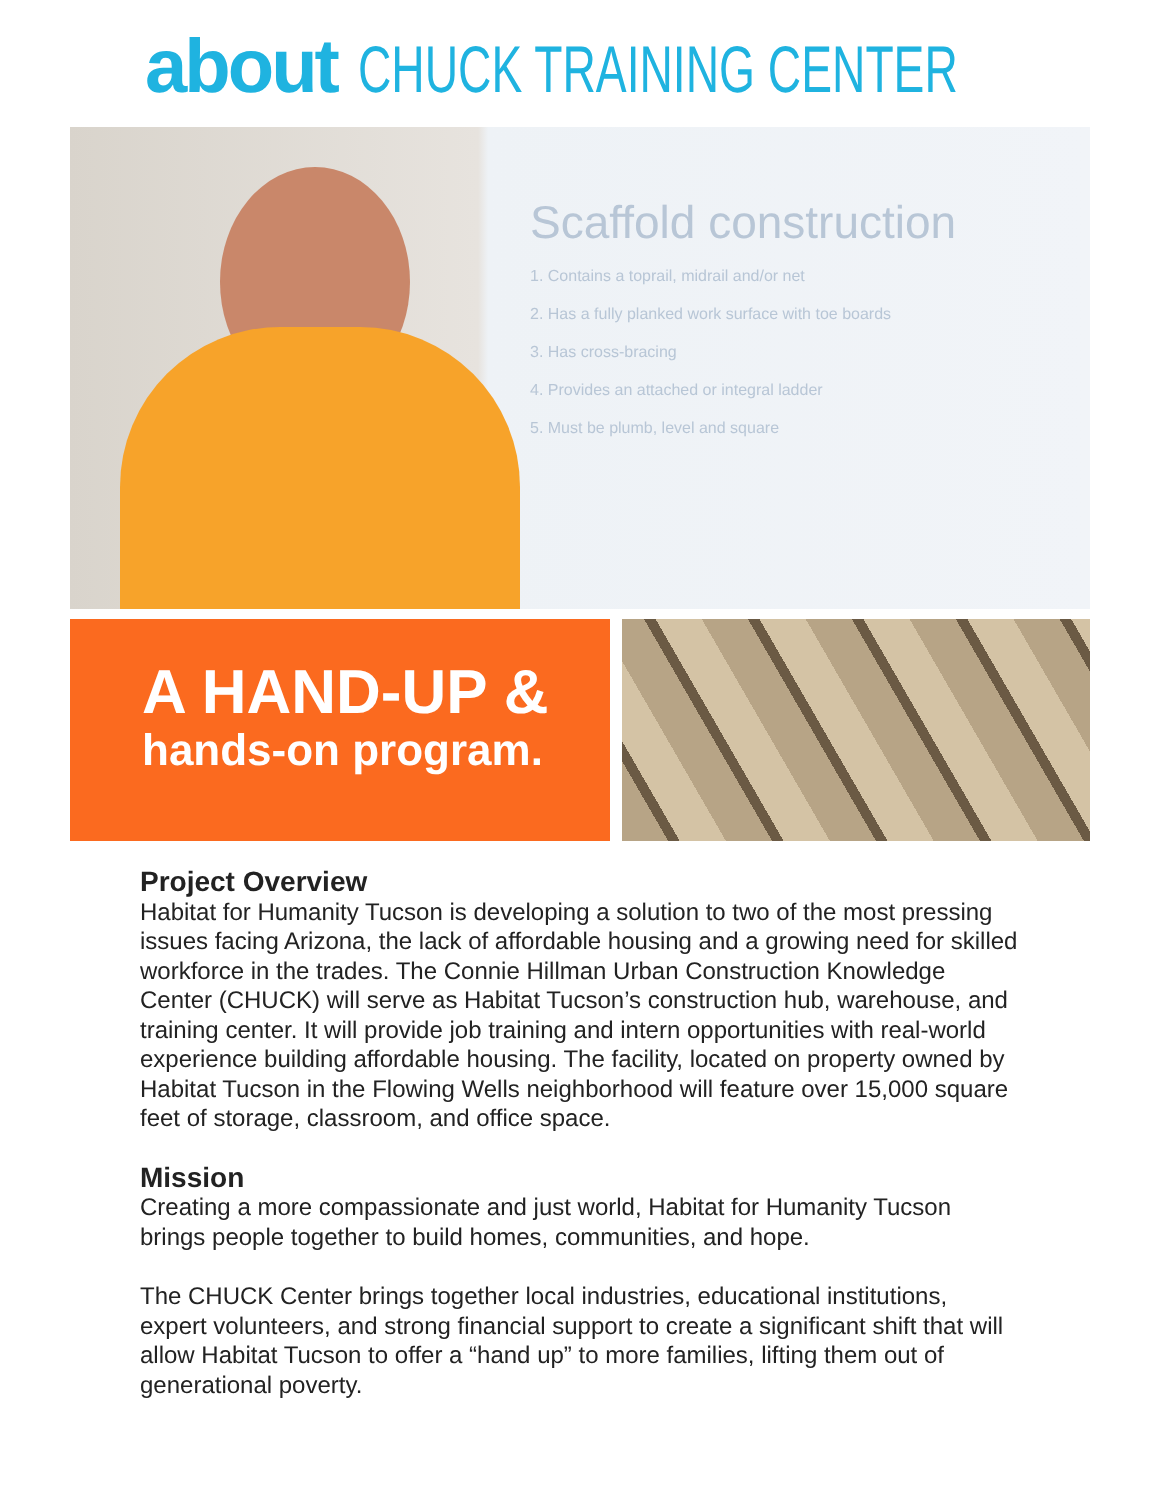about CHUCK TRAINING CENTER
Scaffold construction
1. Contains a toprail, midrail and/or net
2. Has a fully planked work surface with toe boards
3. Has cross-bracing
4. Provides an attached or integral ladder
5. Must be plumb, level and square
A HAND-UP &
hands-on program.
Project Overview
Habitat for Humanity Tucson is developing a solution to two of the most pressing issues facing Arizona, the lack of affordable housing and a growing need for skilled workforce in the trades. The Connie Hillman Urban Construction Knowledge Center (CHUCK) will serve as Habitat Tucson’s construction hub, warehouse, and training center. It will provide job training and intern opportunities with real-world experience building affordable housing. The facility, located on property owned by Habitat Tucson in the Flowing Wells neighborhood will feature over 15,000 square feet of storage, classroom, and office space.
Mission
Creating a more compassionate and just world, Habitat for Humanity Tucson brings people together to build homes, communities, and hope.
The CHUCK Center brings together local industries, educational institutions, expert volunteers, and strong financial support to create a significant shift that will allow Habitat Tucson to offer a “hand up” to more families, lifting them out of generational poverty.